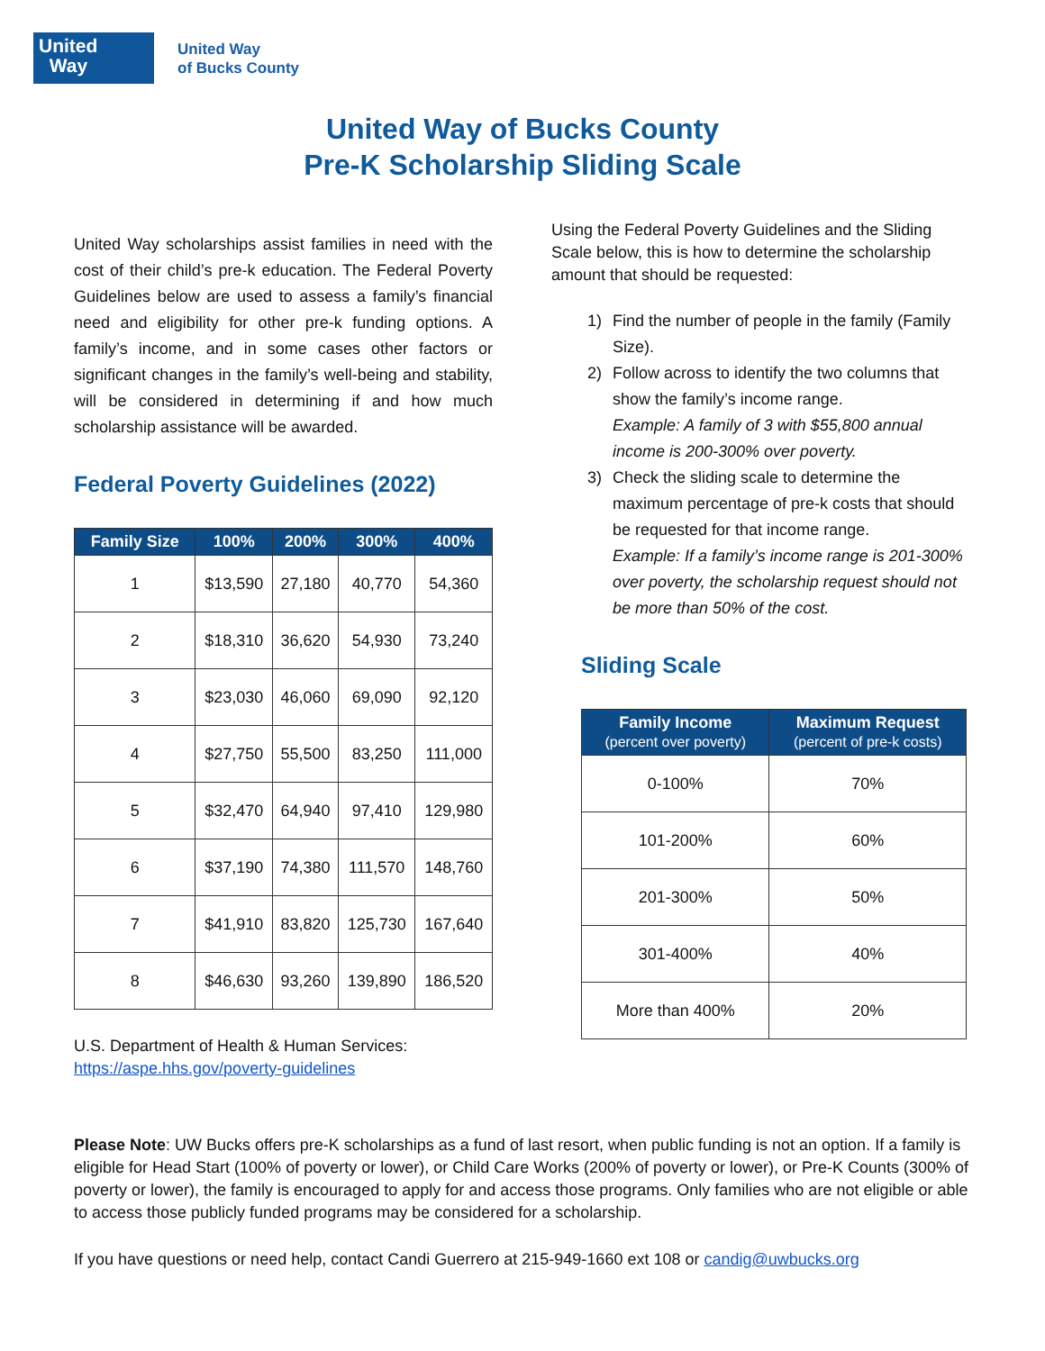United
Way
United Way
of Bucks County
United Way of Bucks County
Pre-K Scholarship Sliding Scale
United Way scholarships assist families in need with the cost of their child’s pre-k education. The Federal Poverty Guidelines below are used to assess a family’s financial need and eligibility for other pre-k funding options. A family’s income, and in some cases other factors or significant changes in the family’s well-being and stability, will be considered in determining if and how much scholarship assistance will be awarded.
Federal Poverty Guidelines (2022)
| Family Size | 100% | 200% | 300% | 400% |
| --- | --- | --- | --- | --- |
| 1 | $13,590 | 27,180 | 40,770 | 54,360 |
| 2 | $18,310 | 36,620 | 54,930 | 73,240 |
| 3 | $23,030 | 46,060 | 69,090 | 92,120 |
| 4 | $27,750 | 55,500 | 83,250 | 111,000 |
| 5 | $32,470 | 64,940 | 97,410 | 129,980 |
| 6 | $37,190 | 74,380 | 111,570 | 148,760 |
| 7 | $41,910 | 83,820 | 125,730 | 167,640 |
| 8 | $46,630 | 93,260 | 139,890 | 186,520 |
U.S. Department of Health & Human Services:
https://aspe.hhs.gov/poverty-guidelines
Using the Federal Poverty Guidelines and the Sliding Scale below, this is how to determine the scholarship amount that should be requested:
1) Find the number of people in the family (Family Size).
2) Follow across to identify the two columns that show the family’s income range.
Example: A family of 3 with $55,800 annual income is 200-300% over poverty.
3) Check the sliding scale to determine the maximum percentage of pre-k costs that should be requested for that income range.
Example: If a family’s income range is 201-300% over poverty, the scholarship request should not be more than 50% of the cost.
Sliding Scale
| Family Income (percent over poverty) | Maximum Request (percent of pre-k costs) |
| --- | --- |
| 0-100% | 70% |
| 101-200% | 60% |
| 201-300% | 50% |
| 301-400% | 40% |
| More than 400% | 20% |
Please Note: UW Bucks offers pre-K scholarships as a fund of last resort, when public funding is not an option. If a family is eligible for Head Start (100% of poverty or lower), or Child Care Works (200% of poverty or lower), or Pre-K Counts (300% of poverty or lower), the family is encouraged to apply for and access those programs. Only families who are not eligible or able to access those publicly funded programs may be considered for a scholarship.
If you have questions or need help, contact Candi Guerrero at 215-949-1660 ext 108 or candig@uwbucks.org